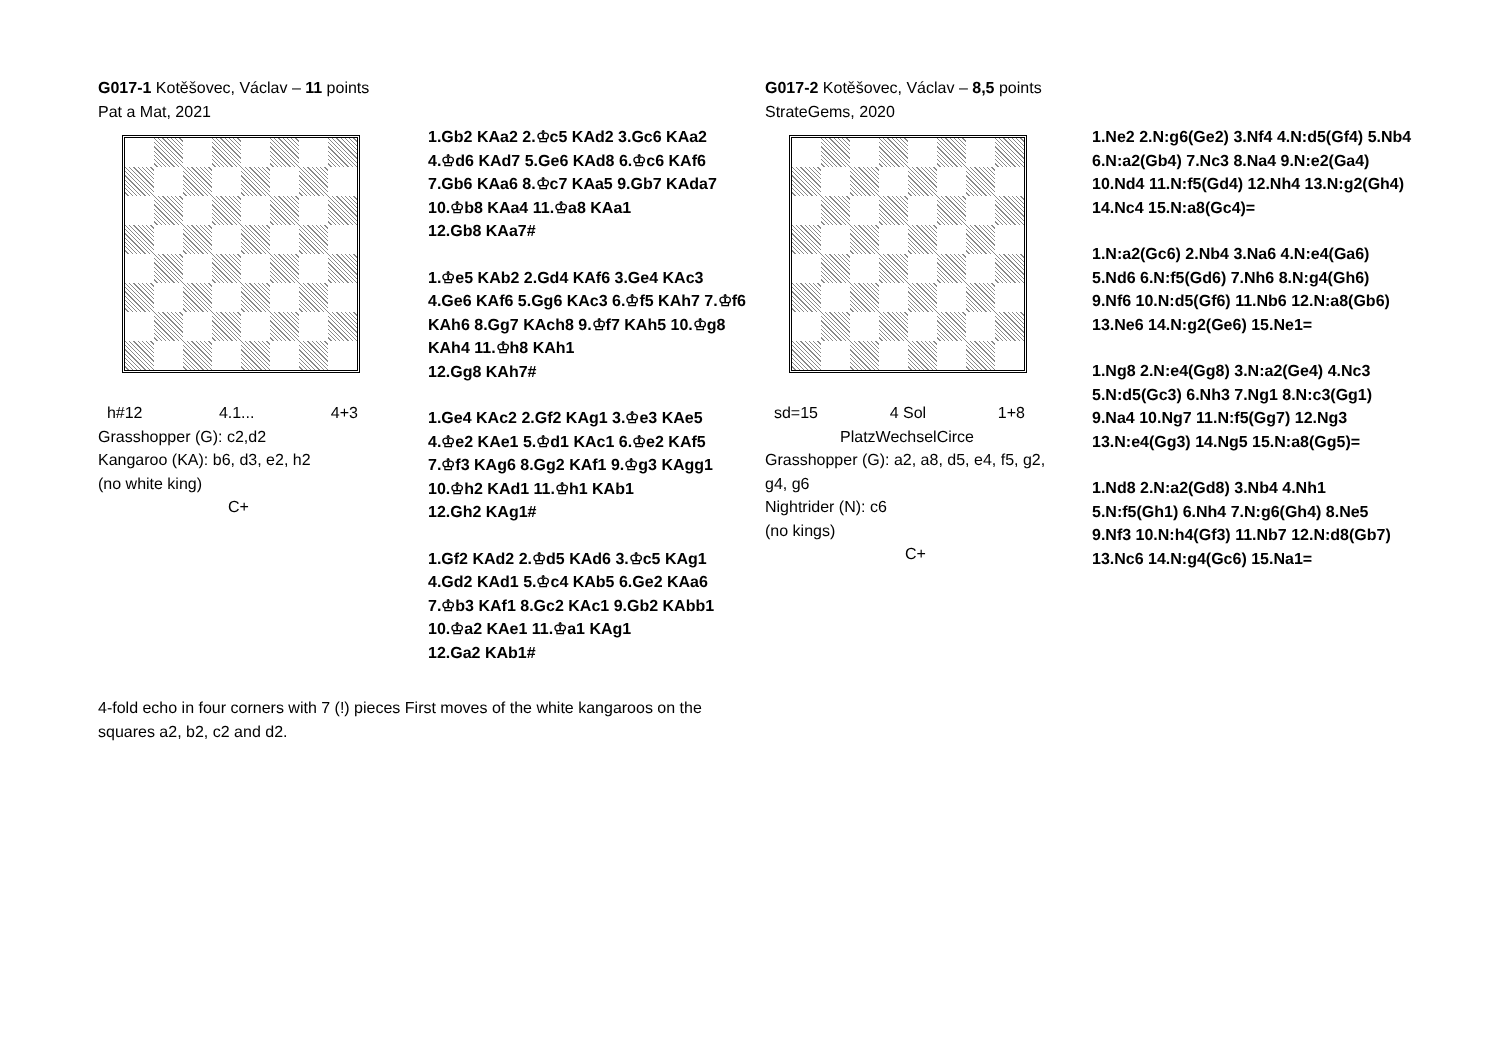G017-1 Kotěšovec, Václav – 11 points
Pat a Mat, 2021
h#12 4.1... 4+3
Grasshopper (G): c2,d2
Kangaroo (KA): b6, d3, e2, h2
(no white king)
C+
1.Gb2 KAa2 2.♔c5 KAd2 3.Gc6 KAa2 4.♔d6 KAd7 5.Ge6 KAd8 6.♔c6 KAf6 7.Gb6 KAa6 8.♔c7 KAa5 9.Gb7 KAda7 10.♔b8 KAa4 11.♔a8 KAa1
12.Gb8 KAa7#
1.♔e5 KAb2 2.Gd4 KAf6 3.Ge4 KAc3 4.Ge6 KAf6 5.Gg6 KAc3 6.♔f5 KAh7 7.♔f6 KAh6 8.Gg7 KAch8 9.♔f7 KAh5 10.♔g8 KAh4 11.♔h8 KAh1
12.Gg8 KAh7#
1.Ge4 KAc2 2.Gf2 KAg1 3.♔e3 KAe5 4.♔e2 KAe1 5.♔d1 KAc1 6.♔e2 KAf5 7.♔f3 KAg6 8.Gg2 KAf1 9.♔g3 KAgg1 10.♔h2 KAd1 11.♔h1 KAb1
12.Gh2 KAg1#
1.Gf2 KAd2 2.♔d5 KAd6 3.♔c5 KAg1 4.Gd2 KAd1 5.♔c4 KAb5 6.Ge2 KAa6 7.♔b3 KAf1 8.Gc2 KAc1 9.Gb2 KAbb1 10.♔a2 KAe1 11.♔a1 KAg1
12.Ga2 KAb1#
G017-2 Kotěšovec, Václav – 8,5 points
StrateGems, 2020
sd=15 4 Sol 1+8
PlatzWechselCirce
Grasshopper (G): a2, a8, d5, e4, f5, g2, g4, g6
Nightrider (N): c6
(no kings)
C+
1.Ne2 2.N:g6(Ge2) 3.Nf4 4.N:d5(Gf4) 5.Nb4 6.N:a2(Gb4) 7.Nc3 8.Na4 9.N:e2(Ga4) 10.Nd4 11.N:f5(Gd4) 12.Nh4 13.N:g2(Gh4) 14.Nc4 15.N:a8(Gc4)=
1.N:a2(Gc6) 2.Nb4 3.Na6 4.N:e4(Ga6) 5.Nd6 6.N:f5(Gd6) 7.Nh6 8.N:g4(Gh6) 9.Nf6 10.N:d5(Gf6) 11.Nb6 12.N:a8(Gb6) 13.Ne6 14.N:g2(Ge6) 15.Ne1=
1.Ng8 2.N:e4(Gg8) 3.N:a2(Ge4) 4.Nc3 5.N:d5(Gc3) 6.Nh3 7.Ng1 8.N:c3(Gg1) 9.Na4 10.Ng7 11.N:f5(Gg7) 12.Ng3 13.N:e4(Gg3) 14.Ng5 15.N:a8(Gg5)=
1.Nd8 2.N:a2(Gd8) 3.Nb4 4.Nh1 5.N:f5(Gh1) 6.Nh4 7.N:g6(Gh4) 8.Ne5 9.Nf3 10.N:h4(Gf3) 11.Nb7 12.N:d8(Gb7) 13.Nc6 14.N:g4(Gc6) 15.Na1=
4-fold echo in four corners with 7 (!) pieces First moves of the white kangaroos on the squares a2, b2, c2 and d2.